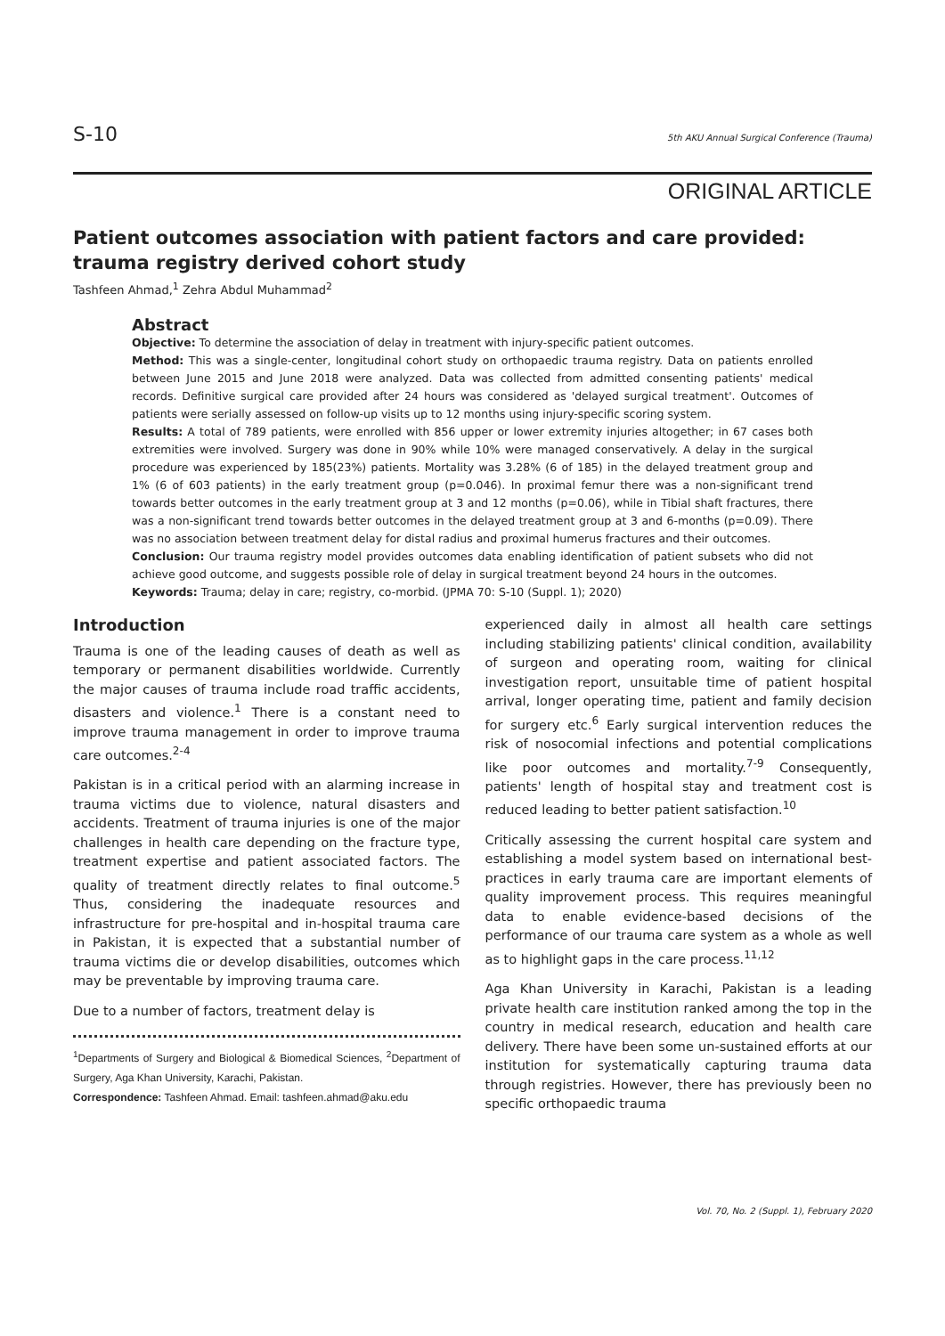S-10 5th AKU Annual Surgical Conference (Trauma)
ORIGINAL ARTICLE
Patient outcomes association with patient factors and care provided: trauma registry derived cohort study
Tashfeen Ahmad,<sup>1</sup> Zehra Abdul Muhammad<sup>2</sup>
Abstract
Objective: To determine the association of delay in treatment with injury-specific patient outcomes.
Method: This was a single-center, longitudinal cohort study on orthopaedic trauma registry. Data on patients enrolled between June 2015 and June 2018 were analyzed. Data was collected from admitted consenting patients' medical records. Definitive surgical care provided after 24 hours was considered as 'delayed surgical treatment'. Outcomes of patients were serially assessed on follow-up visits up to 12 months using injury-specific scoring system.
Results: A total of 789 patients, were enrolled with 856 upper or lower extremity injuries altogether; in 67 cases both extremities were involved. Surgery was done in 90% while 10% were managed conservatively. A delay in the surgical procedure was experienced by 185(23%) patients. Mortality was 3.28% (6 of 185) in the delayed treatment group and 1% (6 of 603 patients) in the early treatment group (p=0.046). In proximal femur there was a non-significant trend towards better outcomes in the early treatment group at 3 and 12 months (p=0.06), while in Tibial shaft fractures, there was a non-significant trend towards better outcomes in the delayed treatment group at 3 and 6-months (p=0.09). There was no association between treatment delay for distal radius and proximal humerus fractures and their outcomes.
Conclusion: Our trauma registry model provides outcomes data enabling identification of patient subsets who did not achieve good outcome, and suggests possible role of delay in surgical treatment beyond 24 hours in the outcomes.
Keywords: Trauma; delay in care; registry, co-morbid. (JPMA 70: S-10 (Suppl. 1); 2020)
Introduction
Trauma is one of the leading causes of death as well as temporary or permanent disabilities worldwide. Currently the major causes of trauma include road traffic accidents, disasters and violence.<sup>1</sup> There is a constant need to improve trauma management in order to improve trauma care outcomes.<sup>2-4</sup>
Pakistan is in a critical period with an alarming increase in trauma victims due to violence, natural disasters and accidents. Treatment of trauma injuries is one of the major challenges in health care depending on the fracture type, treatment expertise and patient associated factors. The quality of treatment directly relates to final outcome.<sup>5</sup> Thus, considering the inadequate resources and infrastructure for pre-hospital and in-hospital trauma care in Pakistan, it is expected that a substantial number of trauma victims die or develop disabilities, outcomes which may be preventable by improving trauma care.
Due to a number of factors, treatment delay is
<sup>1</sup> Departments of Surgery and Biological & Biomedical Sciences, <sup>2</sup>Department of Surgery, Aga Khan University, Karachi, Pakistan.
Correspondence: Tashfeen Ahmad. Email: tashfeen.ahmad@aku.edu
experienced daily in almost all health care settings including stabilizing patients' clinical condition, availability of surgeon and operating room, waiting for clinical investigation report, unsuitable time of patient hospital arrival, longer operating time, patient and family decision for surgery etc.<sup>6</sup> Early surgical intervention reduces the risk of nosocomial infections and potential complications like poor outcomes and mortality.<sup>7-9</sup> Consequently, patients' length of hospital stay and treatment cost is reduced leading to better patient satisfaction.<sup>10</sup>
Critically assessing the current hospital care system and establishing a model system based on international best-practices in early trauma care are important elements of quality improvement process. This requires meaningful data to enable evidence-based decisions of the performance of our trauma care system as a whole as well as to highlight gaps in the care process.<sup>11,12</sup>
Aga Khan University in Karachi, Pakistan is a leading private health care institution ranked among the top in the country in medical research, education and health care delivery. There have been some un-sustained efforts at our institution for systematically capturing trauma data through registries. However, there has previously been no specific orthopaedic trauma
Vol. 70, No. 2 (Suppl. 1), February 2020